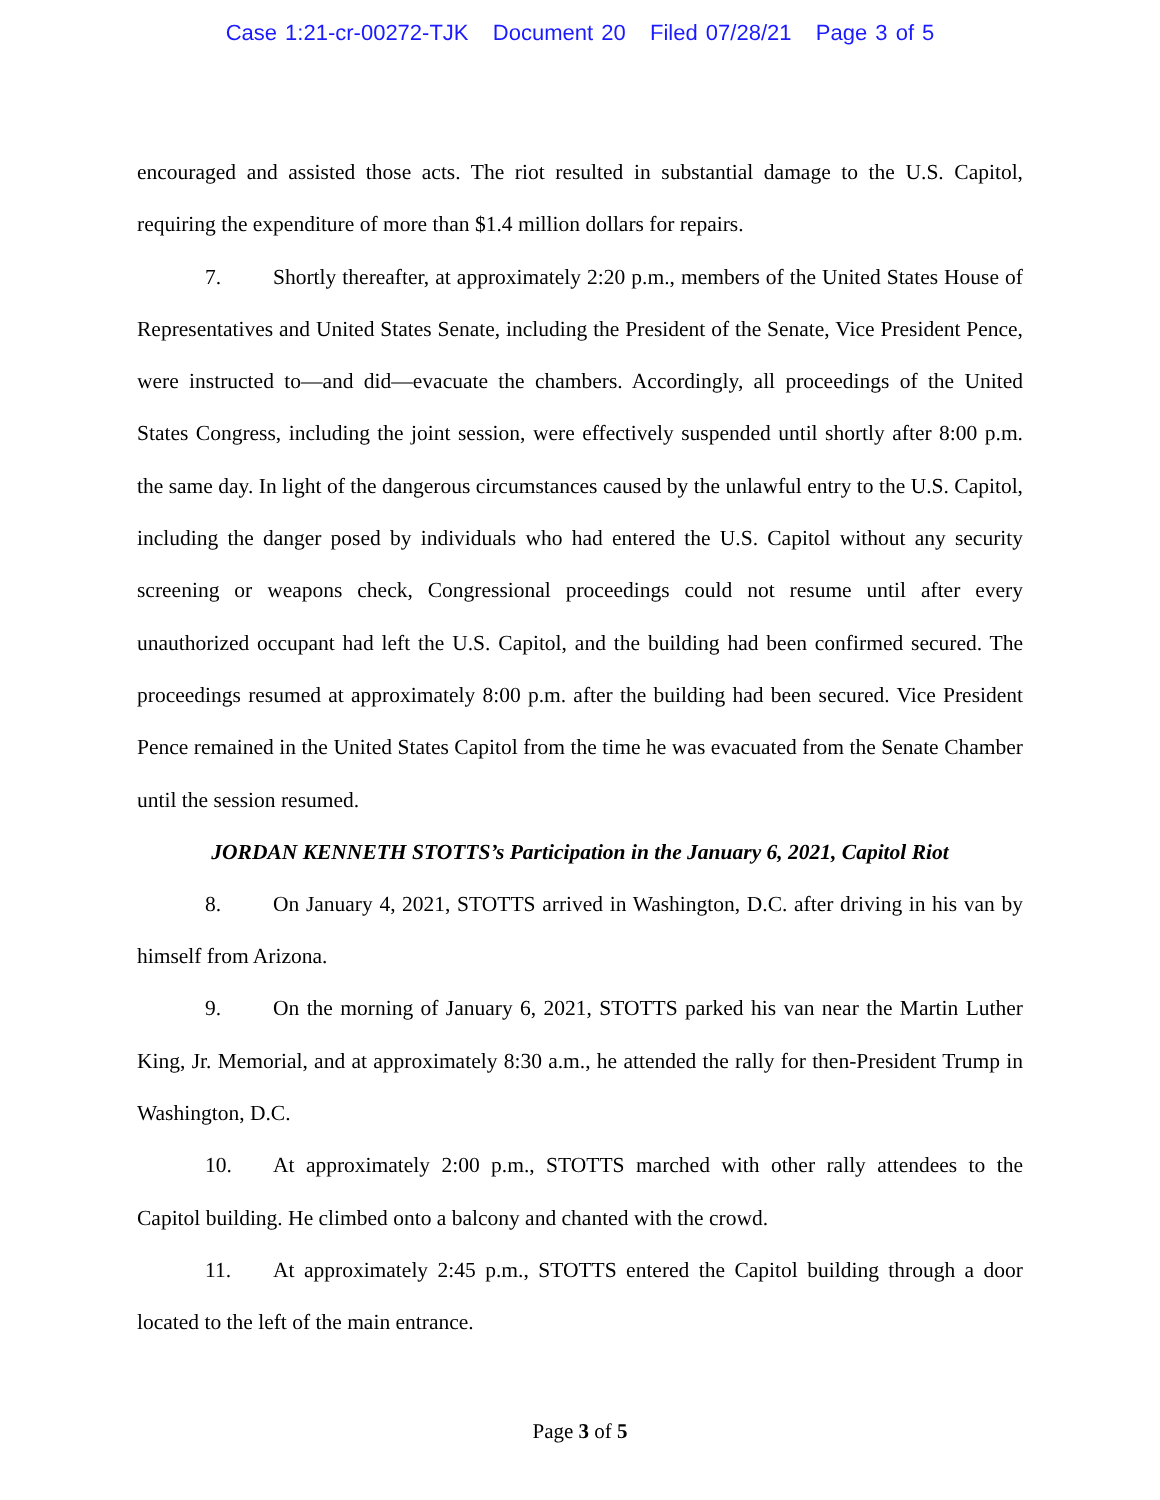Case 1:21-cr-00272-TJK Document 20 Filed 07/28/21 Page 3 of 5
encouraged and assisted those acts. The riot resulted in substantial damage to the U.S. Capitol, requiring the expenditure of more than $1.4 million dollars for repairs.
7. Shortly thereafter, at approximately 2:20 p.m., members of the United States House of Representatives and United States Senate, including the President of the Senate, Vice President Pence, were instructed to—and did—evacuate the chambers. Accordingly, all proceedings of the United States Congress, including the joint session, were effectively suspended until shortly after 8:00 p.m. the same day. In light of the dangerous circumstances caused by the unlawful entry to the U.S. Capitol, including the danger posed by individuals who had entered the U.S. Capitol without any security screening or weapons check, Congressional proceedings could not resume until after every unauthorized occupant had left the U.S. Capitol, and the building had been confirmed secured. The proceedings resumed at approximately 8:00 p.m. after the building had been secured. Vice President Pence remained in the United States Capitol from the time he was evacuated from the Senate Chamber until the session resumed.
JORDAN KENNETH STOTTS’s Participation in the January 6, 2021, Capitol Riot
8. On January 4, 2021, STOTTS arrived in Washington, D.C. after driving in his van by himself from Arizona.
9. On the morning of January 6, 2021, STOTTS parked his van near the Martin Luther King, Jr. Memorial, and at approximately 8:30 a.m., he attended the rally for then-President Trump in Washington, D.C.
10. At approximately 2:00 p.m., STOTTS marched with other rally attendees to the Capitol building. He climbed onto a balcony and chanted with the crowd.
11. At approximately 2:45 p.m., STOTTS entered the Capitol building through a door located to the left of the main entrance.
Page 3 of 5